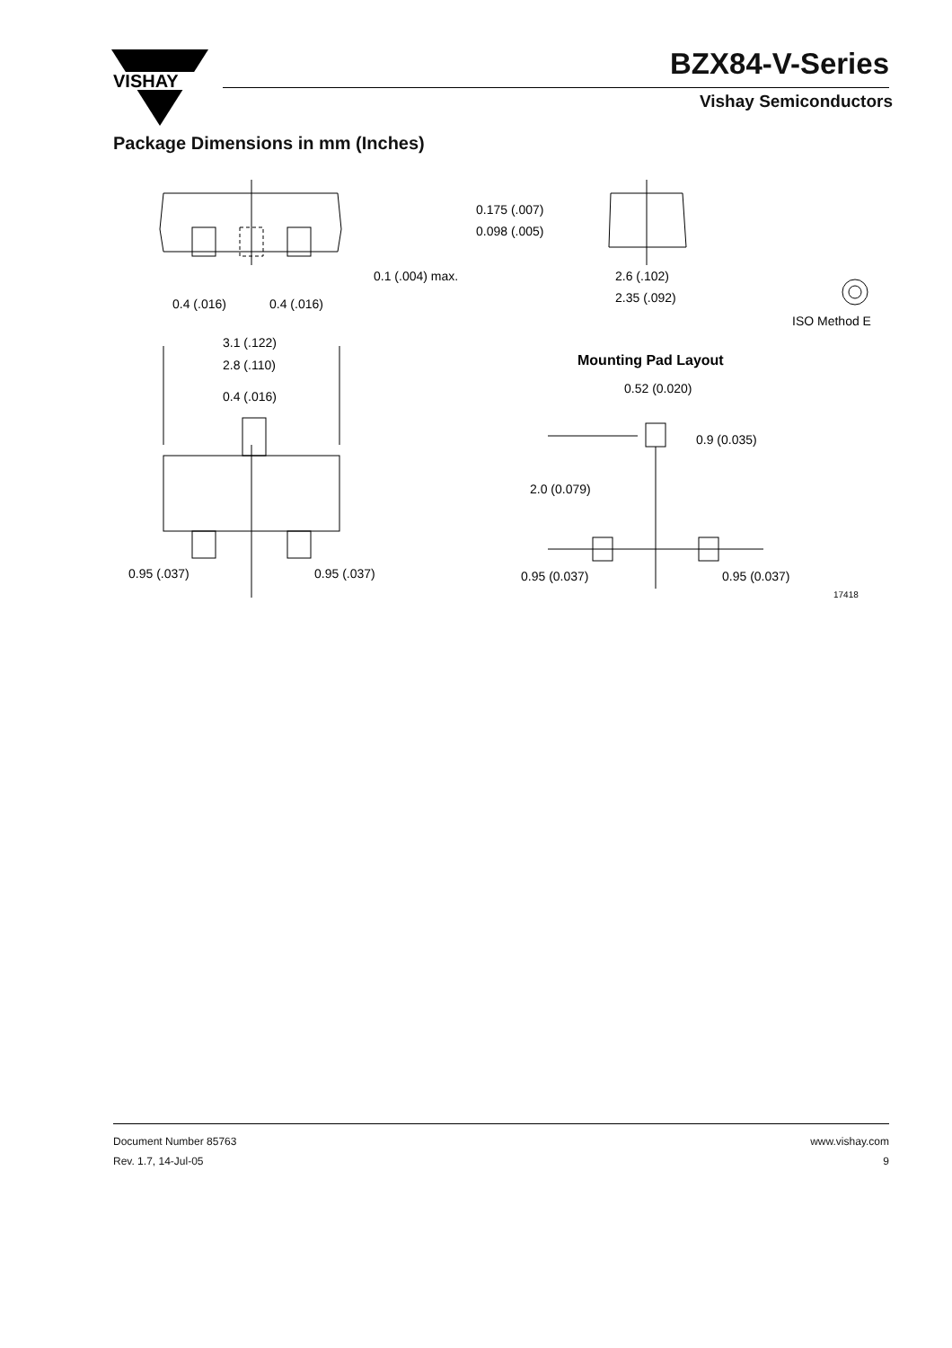VISHAY
BZX84-V-Series
Vishay Semiconductors
Package Dimensions in mm (Inches)
0.4 (.016)
0.4 (.016)
0.1 (.004) max.
0.175 (.007)
0.098 (.005)
2.6 (.102)
2.35 (.092)
ISO Method E
3.1 (.122)
2.8 (.110)
0.4 (.016)
0.95 (.037)
0.95 (.037)
Mounting Pad Layout
0.52 (0.020)
0.9 (0.035)
2.0 (0.079)
0.95 (0.037)
0.95 (0.037)
17418
Document Number 85763
Rev. 1.7, 14-Jul-05
www.vishay.com
9